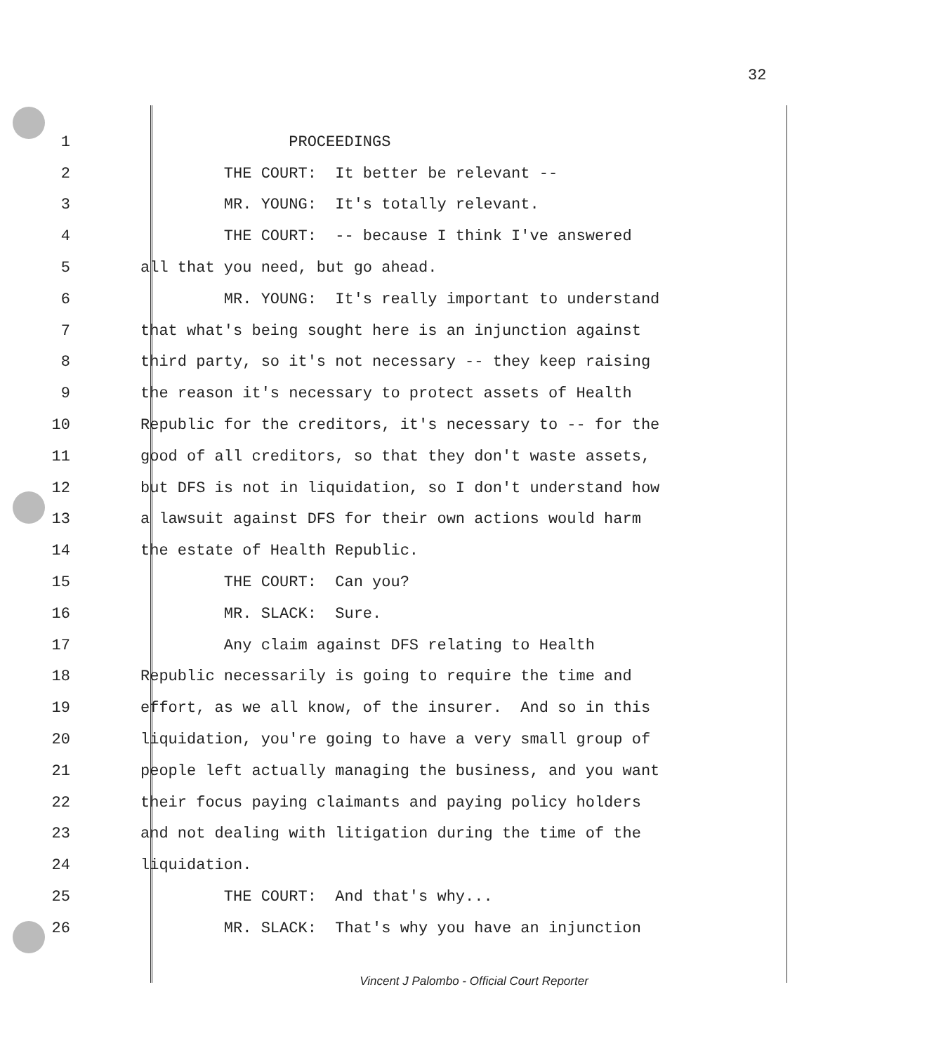32
1 PROCEEDINGS
2 THE COURT: It better be relevant --
3 MR. YOUNG: It's totally relevant.
4 THE COURT: -- because I think I've answered
5 all that you need, but go ahead.
6 MR. YOUNG: It's really important to understand
7 that what's being sought here is an injunction against
8 third party, so it's not necessary -- they keep raising
9 the reason it's necessary to protect assets of Health
10 Republic for the creditors, it's necessary to -- for the
11 good of all creditors, so that they don't waste assets,
12 but DFS is not in liquidation, so I don't understand how
13 a lawsuit against DFS for their own actions would harm
14 the estate of Health Republic.
15 THE COURT: Can you?
16 MR. SLACK: Sure.
17 Any claim against DFS relating to Health
18 Republic necessarily is going to require the time and
19 effort, as we all know, of the insurer. And so in this
20 liquidation, you're going to have a very small group of
21 people left actually managing the business, and you want
22 their focus paying claimants and paying policy holders
23 and not dealing with litigation during the time of the
24 liquidation.
25 THE COURT: And that's why...
26 MR. SLACK: That's why you have an injunction
Vincent J Palombo - Official Court Reporter